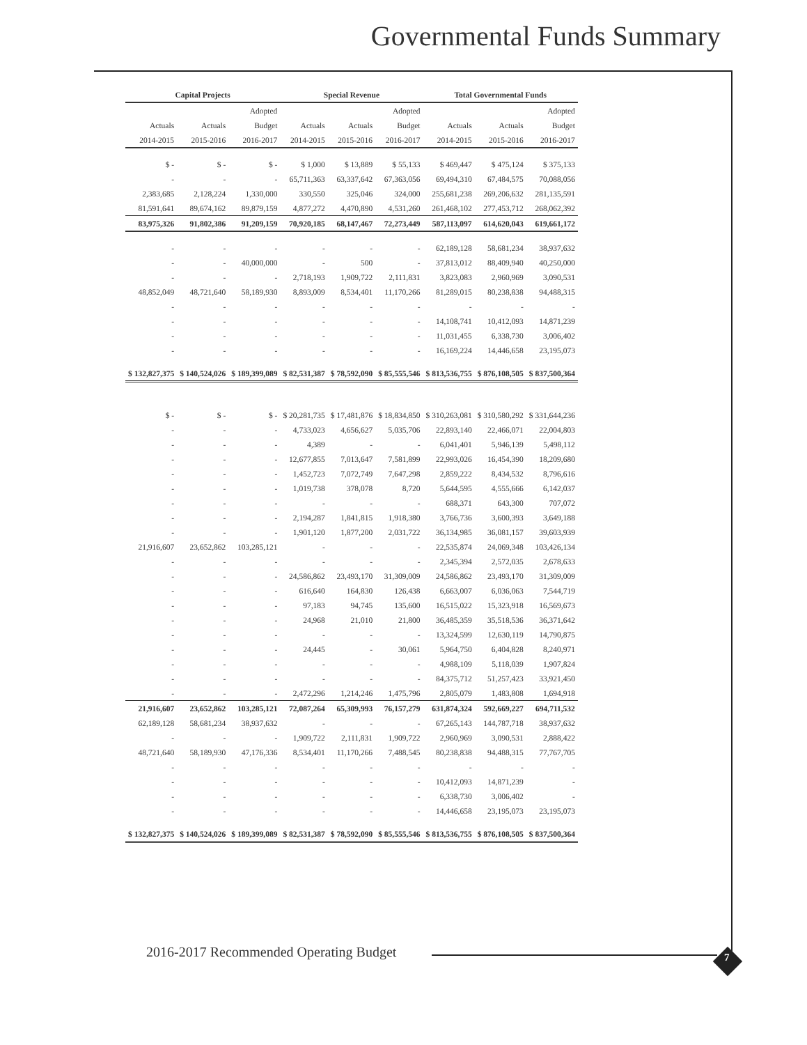Governmental Funds Summary
| Capital Projects | | | Special Revenue | | | Total Governmental Funds | | |
| --- | --- | --- | --- | --- | --- | --- | --- | --- |
| | | Adopted | | | Adopted | | | Adopted |
| Actuals | Actuals | Budget | Actuals | Actuals | Budget | Actuals | Actuals | Budget |
| 2014-2015 | 2015-2016 | 2016-2017 | 2014-2015 | 2015-2016 | 2016-2017 | 2014-2015 | 2015-2016 | 2016-2017 |
| $ - | $ - | $ - | $ 1,000 | $ 13,889 | $ 55,133 | $ 469,447 | $ 475,124 | $ 375,133 |
| - | - | - | 65,711,363 | 63,337,642 | 67,363,056 | 69,494,310 | 67,484,575 | 70,088,056 |
| 2,383,685 | 2,128,224 | 1,330,000 | 330,550 | 325,046 | 324,000 | 255,681,238 | 269,206,632 | 281,135,591 |
| 81,591,641 | 89,674,162 | 89,879,159 | 4,877,272 | 4,470,890 | 4,531,260 | 261,468,102 | 277,453,712 | 268,062,392 |
| 83,975,326 | 91,802,386 | 91,209,159 | 70,920,185 | 68,147,467 | 72,273,449 | 587,113,097 | 614,620,043 | 619,661,172 |
| - | - | - | - | - | - | 62,189,128 | 58,681,234 | 38,937,632 |
| - | - | 40,000,000 | - | 500 | - | 37,813,012 | 88,409,940 | 40,250,000 |
| - | - | - | 2,718,193 | 1,909,722 | 2,111,831 | 3,823,083 | 2,960,969 | 3,090,531 |
| 48,852,049 | 48,721,640 | 58,189,930 | 8,893,009 | 8,534,401 | 11,170,266 | 81,289,015 | 80,238,838 | 94,488,315 |
| - | - | - | - | - | - | - | - | - |
| - | - | - | - | - | - | 14,108,741 | 10,412,093 | 14,871,239 |
| - | - | - | - | - | - | 11,031,455 | 6,338,730 | 3,006,402 |
| - | - | - | - | - | - | 16,169,224 | 14,446,658 | 23,195,073 |
| $ 132,827,375 | $ 140,524,026 | $ 189,399,089 | $ 82,531,387 | $ 78,592,090 | $ 85,555,546 | $ 813,536,755 | $ 876,108,505 | $ 837,500,364 |
| $ - | $ - | $ - | $ 20,281,735 | $ 17,481,876 | $ 18,834,850 | $ 310,263,081 | $ 310,580,292 | $ 331,644,236 |
| - | - | - | 4,733,023 | 4,656,627 | 5,035,706 | 22,893,140 | 22,466,071 | 22,004,803 |
| - | - | - | 4,389 | - | - | 6,041,401 | 5,946,139 | 5,498,112 |
| - | - | - | 12,677,855 | 7,013,647 | 7,581,899 | 22,993,026 | 16,454,390 | 18,209,680 |
| - | - | - | 1,452,723 | 7,072,749 | 7,647,298 | 2,859,222 | 8,434,532 | 8,796,616 |
| - | - | - | 1,019,738 | 378,078 | 8,720 | 5,644,595 | 4,555,666 | 6,142,037 |
| - | - | - | - | - | - | 688,371 | 643,300 | 707,072 |
| - | - | - | 2,194,287 | 1,841,815 | 1,918,380 | 3,766,736 | 3,600,393 | 3,649,188 |
| - | - | - | 1,901,120 | 1,877,200 | 2,031,722 | 36,134,985 | 36,081,157 | 39,603,939 |
| 21,916,607 | 23,652,862 | 103,285,121 | - | - | - | 22,535,874 | 24,069,348 | 103,426,134 |
| - | - | - | - | - | - | 2,345,394 | 2,572,035 | 2,678,633 |
| - | - | - | 24,586,862 | 23,493,170 | 31,309,009 | 24,586,862 | 23,493,170 | 31,309,009 |
| - | - | - | 616,640 | 164,830 | 126,438 | 6,663,007 | 6,036,063 | 7,544,719 |
| - | - | - | 97,183 | 94,745 | 135,600 | 16,515,022 | 15,323,918 | 16,569,673 |
| - | - | - | 24,968 | 21,010 | 21,800 | 36,485,359 | 35,518,536 | 36,371,642 |
| - | - | - | - | - | - | 13,324,599 | 12,630,119 | 14,790,875 |
| - | - | - | 24,445 | - | 30,061 | 5,964,750 | 6,404,828 | 8,240,971 |
| - | - | - | - | - | - | 4,988,109 | 5,118,039 | 1,907,824 |
| - | - | - | - | - | - | 84,375,712 | 51,257,423 | 33,921,450 |
| - | - | - | 2,472,296 | 1,214,246 | 1,475,796 | 2,805,079 | 1,483,808 | 1,694,918 |
| 21,916,607 | 23,652,862 | 103,285,121 | 72,087,264 | 65,309,993 | 76,157,279 | 631,874,324 | 592,669,227 | 694,711,532 |
| 62,189,128 | 58,681,234 | 38,937,632 | - | - | - | 67,265,143 | 144,787,718 | 38,937,632 |
| - | - | - | 1,909,722 | 2,111,831 | 1,909,722 | 2,960,969 | 3,090,531 | 2,888,422 |
| 48,721,640 | 58,189,930 | 47,176,336 | 8,534,401 | 11,170,266 | 7,488,545 | 80,238,838 | 94,488,315 | 77,767,705 |
| - | - | - | - | - | - | - | - | - |
| - | - | - | - | - | - | 10,412,093 | 14,871,239 | - |
| - | - | - | - | - | - | 6,338,730 | 3,006,402 | - |
| - | - | - | - | - | - | 14,446,658 | 23,195,073 | 23,195,073 |
| $ 132,827,375 | $ 140,524,026 | $ 189,399,089 | $ 82,531,387 | $ 78,592,090 | $ 85,555,546 | $ 813,536,755 | $ 876,108,505 | $ 837,500,364 |
2016-2017 Recommended Operating Budget
7